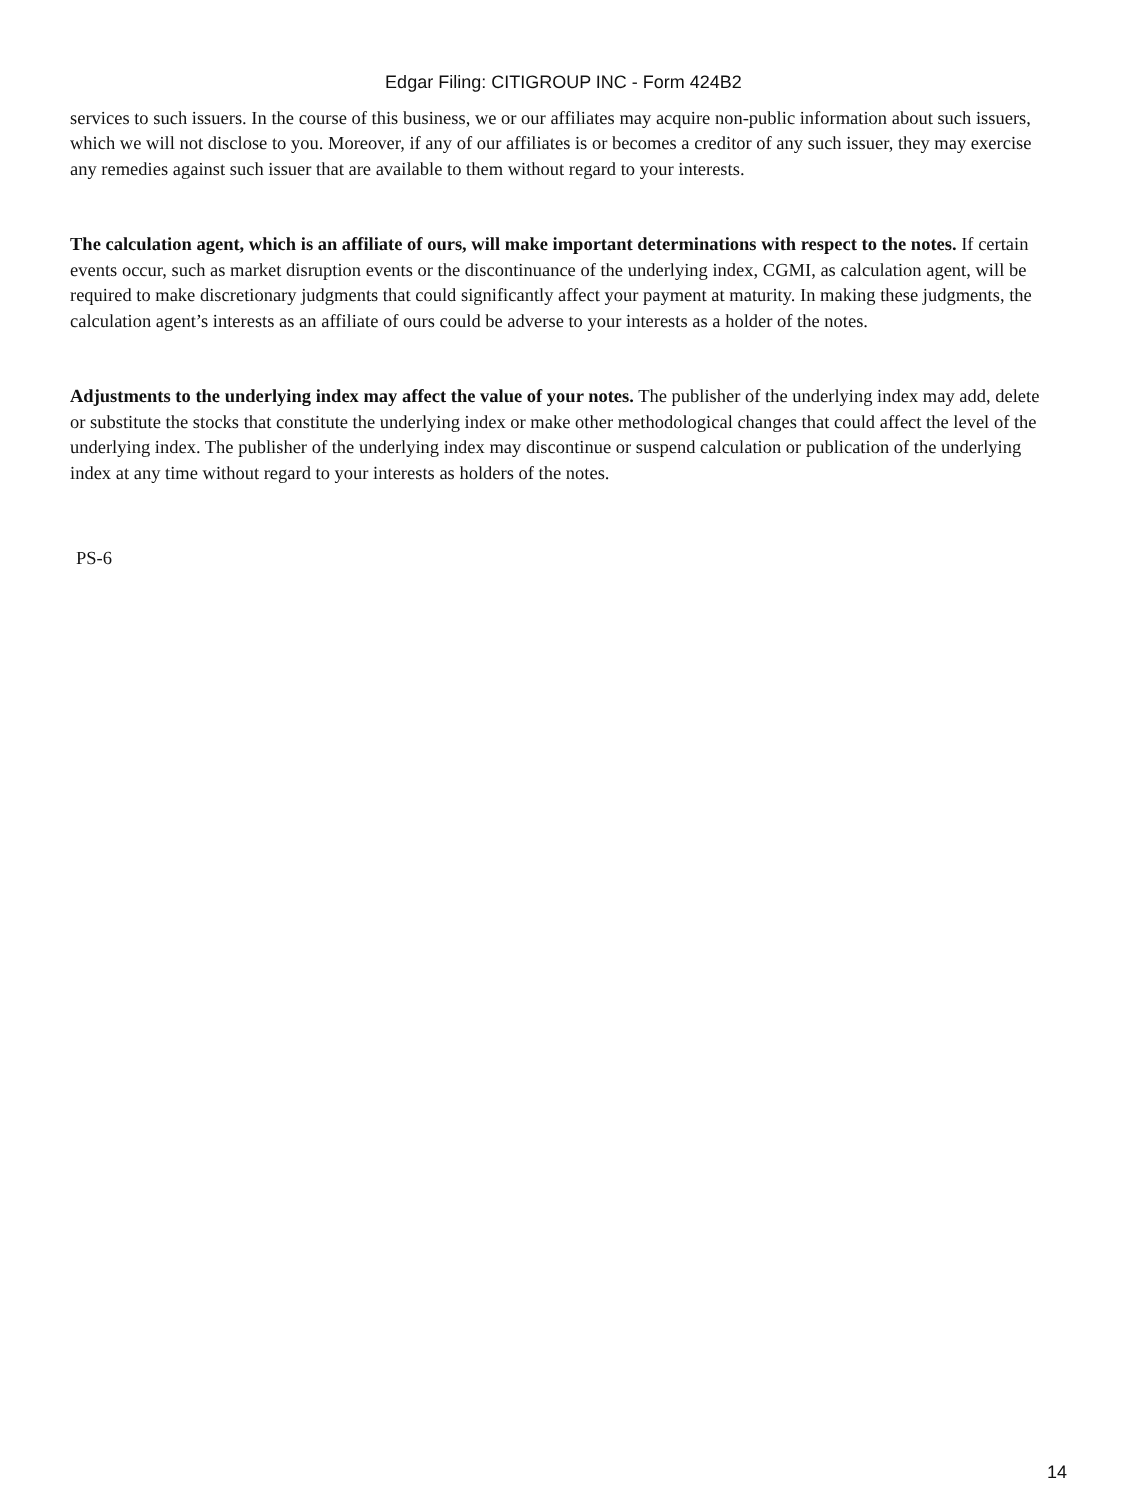Edgar Filing: CITIGROUP INC - Form 424B2
services to such issuers. In the course of this business, we or our affiliates may acquire non-public information about such issuers, which we will not disclose to you. Moreover, if any of our affiliates is or becomes a creditor of any such issuer, they may exercise any remedies against such issuer that are available to them without regard to your interests.
The calculation agent, which is an affiliate of ours, will make important determinations with respect to the notes. If certain events occur, such as market disruption events or the discontinuance of the underlying index, CGMI, as calculation agent, will be required to make discretionary judgments that could significantly affect your payment at maturity. In making these judgments, the calculation agent’s interests as an affiliate of ours could be adverse to your interests as a holder of the notes.
Adjustments to the underlying index may affect the value of your notes. The publisher of the underlying index may add, delete or substitute the stocks that constitute the underlying index or make other methodological changes that could affect the level of the underlying index. The publisher of the underlying index may discontinue or suspend calculation or publication of the underlying index at any time without regard to your interests as holders of the notes.
PS-6
14